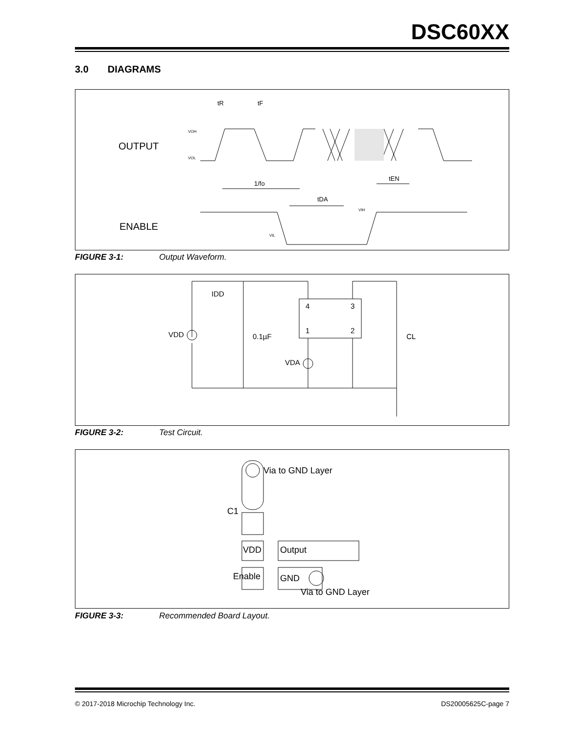DSC60XX
3.0 DIAGRAMS
OUTPUT
ENABLE
tR
tF
VOH
VOL
1/fo
tEN
tDA
VIH
VIL
FIGURE 3-1: Output Waveform.
4
3
1
2
VDD
0.1µF
VDA
CL
IDD
FIGURE 3-2: Test Circuit.
Via to GND Layer
C1
VDD
Output
Enable
GND
Via to GND Layer
FIGURE 3-3: Recommended Board Layout.
© 2017-2018 Microchip Technology Inc. DS20005625C-page 7